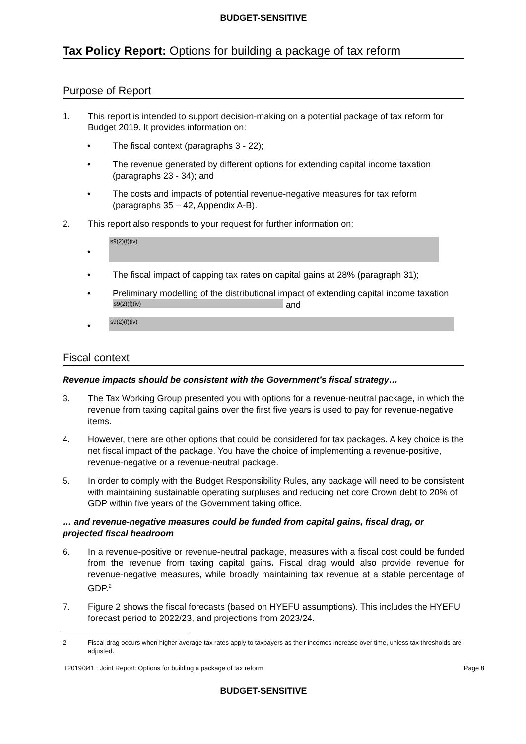BUDGET-SENSITIVE
Tax Policy Report: Options for building a package of tax reform
Purpose of Report
1. This report is intended to support decision-making on a potential package of tax reform for Budget 2019. It provides information on:
• The fiscal context (paragraphs 3 - 22);
• The revenue generated by different options for extending capital income taxation (paragraphs 23 - 34); and
• The costs and impacts of potential revenue-negative measures for tax reform (paragraphs 35 – 42, Appendix A-B).
2. This report also responds to your request for further information on:
•
s9(2)(f)(iv)
• The fiscal impact of capping tax rates on capital gains at 28% (paragraph 31);
• Preliminary modelling of the distributional impact of extending capital income taxation s9(2)(f)(iv) and
•
s9(2)(f)(iv)
Fiscal context
Revenue impacts should be consistent with the Government’s fiscal strategy…
3. The Tax Working Group presented you with options for a revenue-neutral package, in which the revenue from taxing capital gains over the first five years is used to pay for revenue-negative items.
4. However, there are other options that could be considered for tax packages. A key choice is the net fiscal impact of the package. You have the choice of implementing a revenue-positive, revenue-negative or a revenue-neutral package.
5. In order to comply with the Budget Responsibility Rules, any package will need to be consistent with maintaining sustainable operating surpluses and reducing net core Crown debt to 20% of GDP within five years of the Government taking office.
… and revenue-negative measures could be funded from capital gains, fiscal drag, or projected fiscal headroom
6. In a revenue-positive or revenue-neutral package, measures with a fiscal cost could be funded from the revenue from taxing capital gains. Fiscal drag would also provide revenue for revenue-negative measures, while broadly maintaining tax revenue at a stable percentage of GDP.<sup>2</sup>
7. Figure 2 shows the fiscal forecasts (based on HYEFU assumptions). This includes the HYEFU forecast period to 2022/23, and projections from 2023/24.
2 Fiscal drag occurs when higher average tax rates apply to taxpayers as their incomes increase over time, unless tax thresholds are adjusted.
T2019/341 : Joint Report: Options for building a package of tax reform Page 8
BUDGET-SENSITIVE